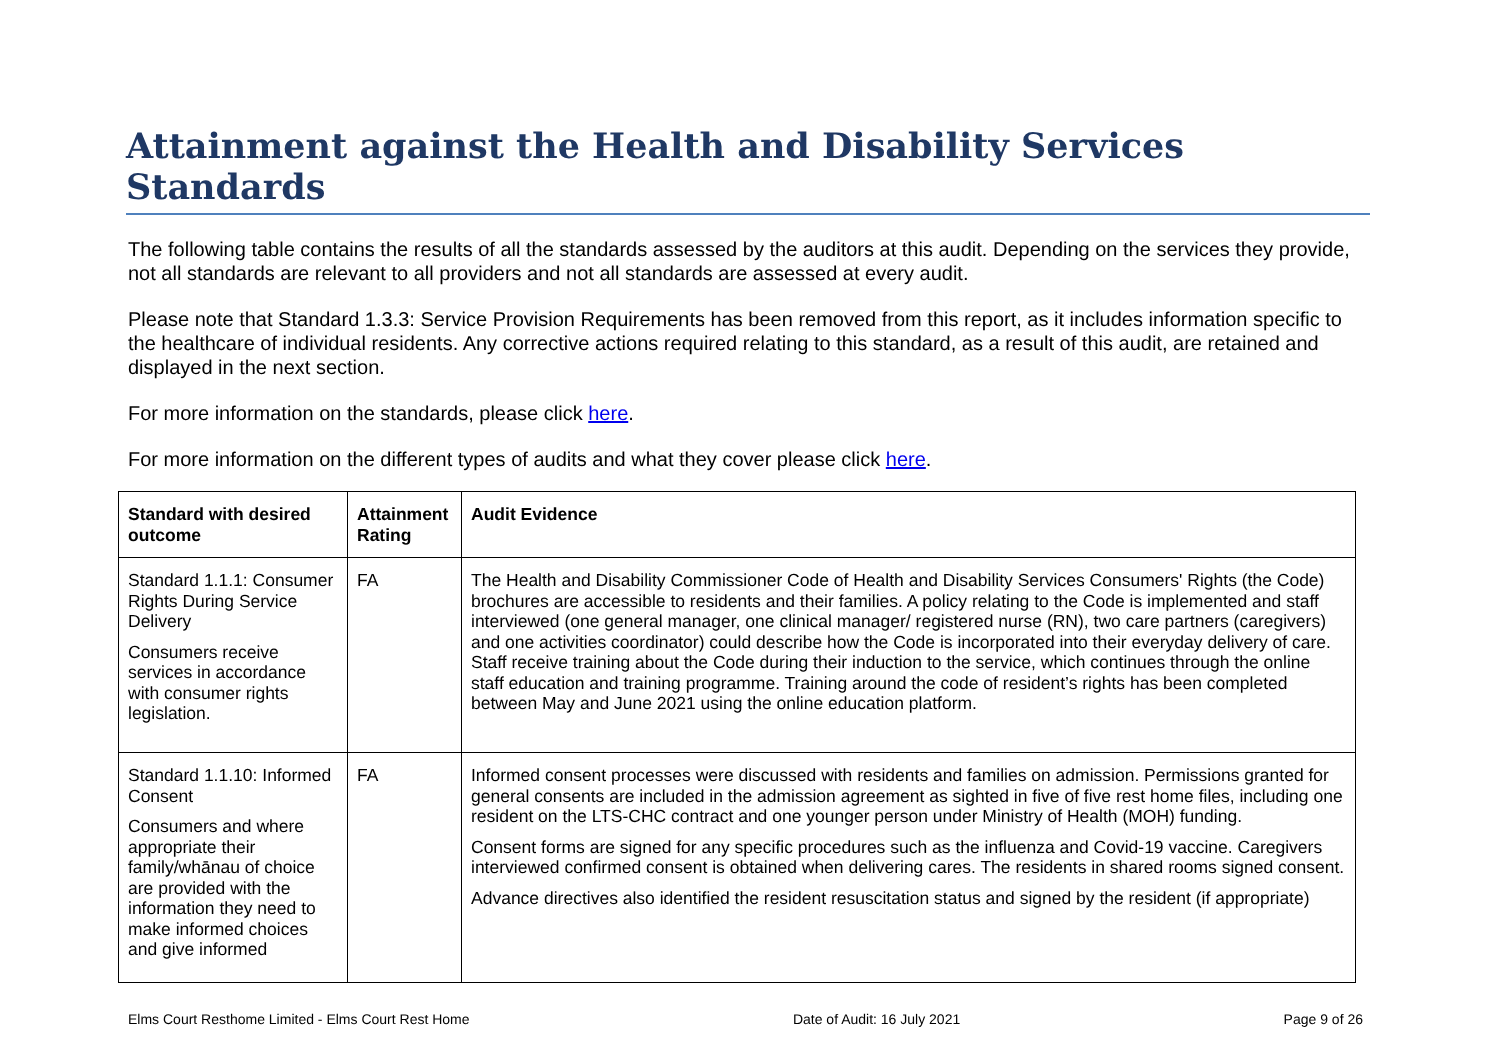Attainment against the Health and Disability Services Standards
The following table contains the results of all the standards assessed by the auditors at this audit. Depending on the services they provide, not all standards are relevant to all providers and not all standards are assessed at every audit.
Please note that Standard 1.3.3: Service Provision Requirements has been removed from this report, as it includes information specific to the healthcare of individual residents. Any corrective actions required relating to this standard, as a result of this audit, are retained and displayed in the next section.
For more information on the standards, please click here.
For more information on the different types of audits and what they cover please click here.
| Standard with desired outcome | Attainment Rating | Audit Evidence |
| --- | --- | --- |
| Standard 1.1.1: Consumer Rights During Service Delivery Consumers receive services in accordance with consumer rights legislation. | FA | The Health and Disability Commissioner Code of Health and Disability Services Consumers' Rights (the Code) brochures are accessible to residents and their families. A policy relating to the Code is implemented and staff interviewed (one general manager, one clinical manager/ registered nurse (RN), two care partners (caregivers) and one activities coordinator) could describe how the Code is incorporated into their everyday delivery of care. Staff receive training about the Code during their induction to the service, which continues through the online staff education and training programme. Training around the code of resident’s rights has been completed between May and June 2021 using the online education platform. |
| Standard 1.1.10: Informed Consent Consumers and where appropriate their family/whānau of choice are provided with the information they need to make informed choices and give informed | FA | Informed consent processes were discussed with residents and families on admission. Permissions granted for general consents are included in the admission agreement as sighted in five of five rest home files, including one resident on the LTS-CHC contract and one younger person under Ministry of Health (MOH) funding. Consent forms are signed for any specific procedures such as the influenza and Covid-19 vaccine. Caregivers interviewed confirmed consent is obtained when delivering cares. The residents in shared rooms signed consent. Advance directives also identified the resident resuscitation status and signed by the resident (if appropriate) |
Elms Court Resthome Limited - Elms Court Rest Home Date of Audit: 16 July 2021 Page 9 of 26